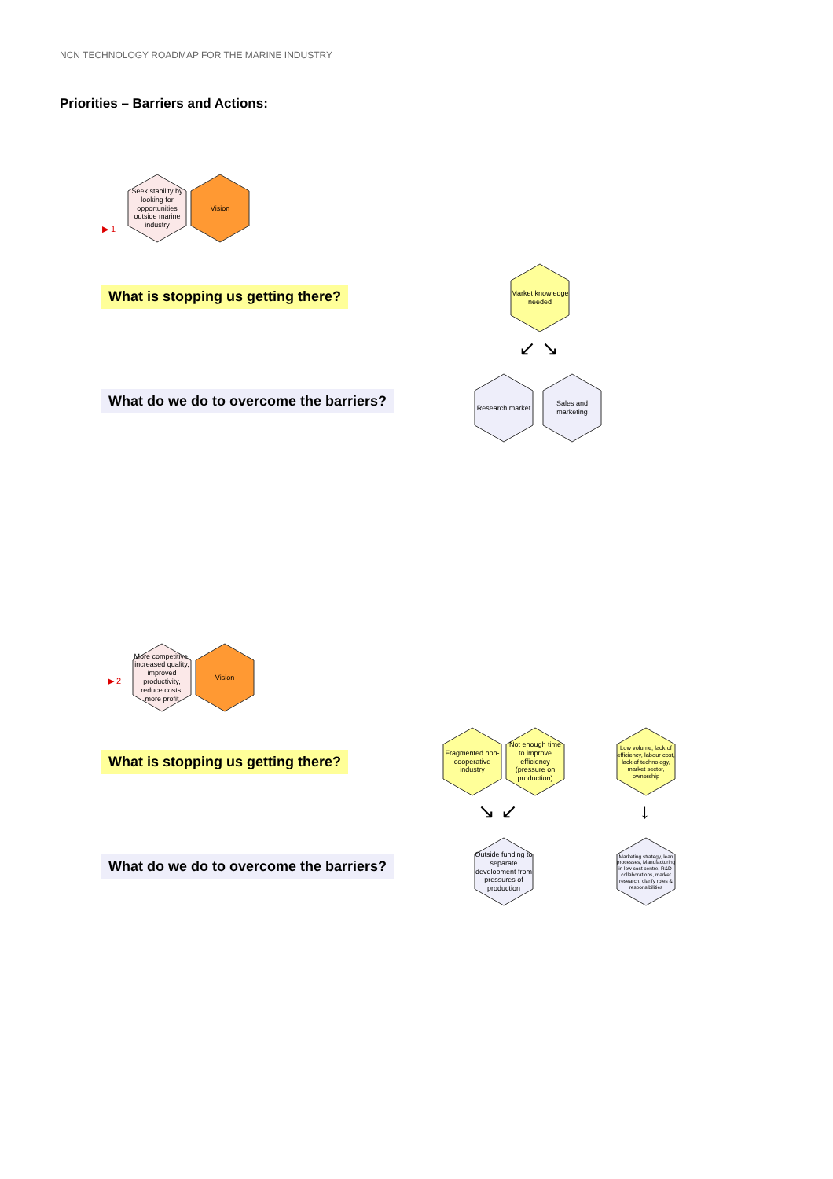NCN TECHNOLOGY ROADMAP FOR THE MARINE INDUSTRY
Priorities – Barriers and Actions:
Seek stability by looking for opportunities outside marine industry
Vision
▶ 1
What is stopping us getting there?
What do we do to overcome the barriers?
Market knowledge needed
↙ ↘
Research market
Sales and marketing
More competitive, increased quality, improved productivity, reduce costs, more profit
Vision
▶ 2
What is stopping us getting there?
What do we do to overcome the barriers?
Fragmented non-cooperative industry
Not enough time to improve efficiency (pressure on production)
Low volume, lack of efficiency, labour cost, lack of technology, market sector, ownership
↘ ↙ ↓
Outside funding to separate development from pressures of production
Marketing strategy, lean processes, Manufacturing in low cost centre, R&D-collaborations, market research, clarify roles & responsibilities